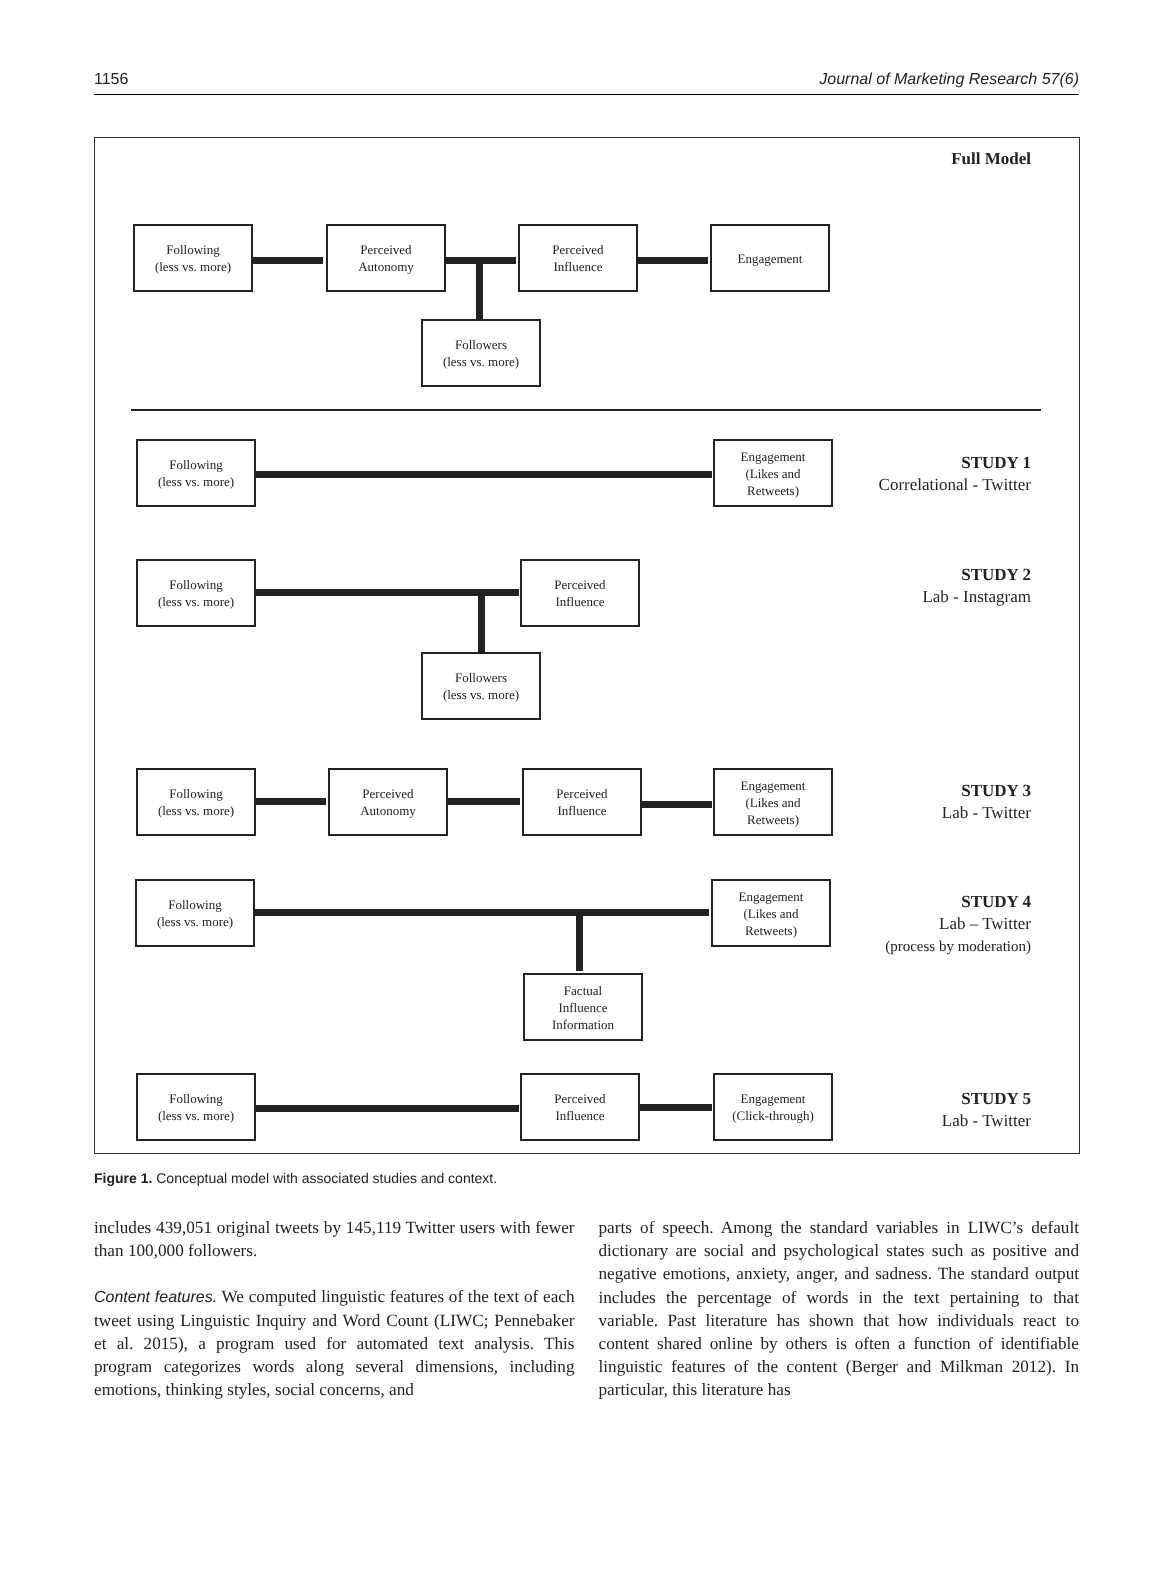1156 Journal of Marketing Research 57(6)
Full Model
Following
(less vs. more)
Perceived
Autonomy
Perceived
Influence
Engagement
Followers
(less vs. more)
Following
(less vs. more)
Engagement
(Likes and
Retweets)
STUDY 1
Correlational - Twitter
Following
(less vs. more)
Perceived
Influence
Followers
(less vs. more)
STUDY 2
Lab - Instagram
Following
(less vs. more)
Perceived
Autonomy
Perceived
Influence
Engagement
(Likes and
Retweets)
STUDY 3
Lab - Twitter
Following
(less vs. more)
Engagement
(Likes and
Retweets)
Factual
Influence
Information
STUDY 4
Lab – Twitter
(process by moderation)
Following
(less vs. more)
Perceived
Influence
Engagement
(Click-through)
STUDY 5
Lab - Twitter
Figure 1. Conceptual model with associated studies and context.
includes 439,051 original tweets by 145,119 Twitter users with fewer than 100,000 followers.
Content features. We computed linguistic features of the text of each tweet using Linguistic Inquiry and Word Count (LIWC; Pennebaker et al. 2015), a program used for automated text analysis. This program categorizes words along several dimensions, including emotions, thinking styles, social concerns, and
parts of speech. Among the standard variables in LIWC’s default dictionary are social and psychological states such as positive and negative emotions, anxiety, anger, and sadness. The standard output includes the percentage of words in the text pertaining to that variable. Past literature has shown that how individuals react to content shared online by others is often a function of identifiable linguistic features of the content (Berger and Milkman 2012). In particular, this literature has